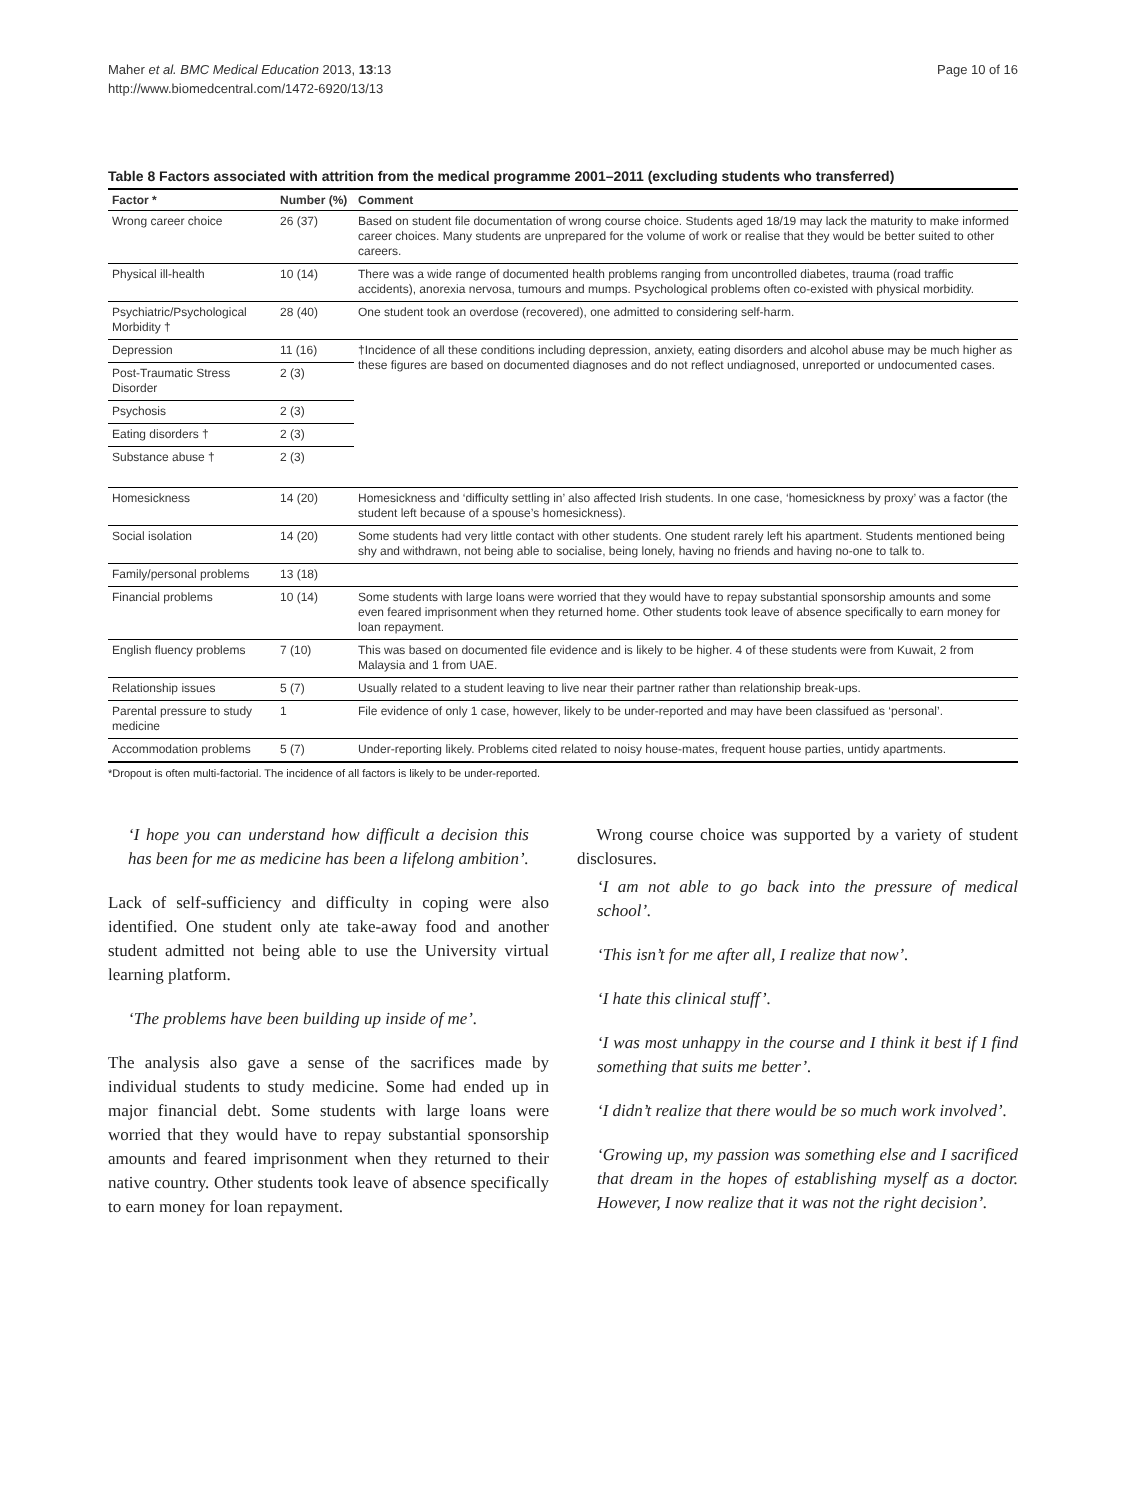Maher et al. BMC Medical Education 2013, 13:13
http://www.biomedcentral.com/1472-6920/13/13
Page 10 of 16
Table 8 Factors associated with attrition from the medical programme 2001–2011 (excluding students who transferred)
| Factor * | Number (%) | Comment |
| --- | --- | --- |
| Wrong career choice | 26 (37) | Based on student file documentation of wrong course choice. Students aged 18/19 may lack the maturity to make informed career choices. Many students are unprepared for the volume of work or realise that they would be better suited to other careers. |
| Physical ill-health | 10 (14) | There was a wide range of documented health problems ranging from uncontrolled diabetes, trauma (road traffic accidents), anorexia nervosa, tumours and mumps. Psychological problems often co-existed with physical morbidity. |
| Psychiatric/Psychological Morbidity † | 28 (40) | One student took an overdose (recovered), one admitted to considering self-harm. |
| Depression | 11 (16) | †Incidence of all these conditions including depression, anxiety, eating disorders and alcohol abuse may be much higher as these figures are based on documented diagnoses and do not reflect undiagnosed, unreported or undocumented cases. |
| Post-Traumatic Stress Disorder | 2 (3) | |
| Psychosis | 2 (3) | |
| Eating disorders † | 2 (3) | |
| Substance abuse † | 2 (3) | |
| Homesickness | 14 (20) | Homesickness and ‘difficulty settling in’ also affected Irish students. In one case, ‘homesickness by proxy’ was a factor (the student left because of a spouse’s homesickness). |
| Social isolation | 14 (20) | Some students had very little contact with other students. One student rarely left his apartment. Students mentioned being shy and withdrawn, not being able to socialise, being lonely, having no friends and having no-one to talk to. |
| Family/personal problems | 13 (18) | |
| Financial problems | 10 (14) | Some students with large loans were worried that they would have to repay substantial sponsorship amounts and some even feared imprisonment when they returned home. Other students took leave of absence specifically to earn money for loan repayment. |
| English fluency problems | 7 (10) | This was based on documented file evidence and is likely to be higher. 4 of these students were from Kuwait, 2 from Malaysia and 1 from UAE. |
| Relationship issues | 5 (7) | Usually related to a student leaving to live near their partner rather than relationship break-ups. |
| Parental pressure to study medicine | 1 | File evidence of only 1 case, however, likely to be under-reported and may have been classifued as ‘personal’. |
| Accommodation problems | 5 (7) | Under-reporting likely. Problems cited related to noisy house-mates, frequent house parties, untidy apartments. |
*Dropout is often multi-factorial. The incidence of all factors is likely to be under-reported.
‘I hope you can understand how difficult a decision this has been for me as medicine has been a lifelong ambition’.
Lack of self-sufficiency and difficulty in coping were also identified. One student only ate take-away food and another student admitted not being able to use the University virtual learning platform.
‘The problems have been building up inside of me’.
The analysis also gave a sense of the sacrifices made by individual students to study medicine. Some had ended up in major financial debt. Some students with large loans were worried that they would have to repay substantial sponsorship amounts and feared imprisonment when they returned to their native country. Other students took leave of absence specifically to earn money for loan repayment.
Wrong course choice was supported by a variety of student disclosures.
‘I am not able to go back into the pressure of medical school’.
‘This isn’t for me after all, I realize that now’.
‘I hate this clinical stuff’.
‘I was most unhappy in the course and I think it best if I find something that suits me better’.
‘I didn’t realize that there would be so much work involved’.
‘Growing up, my passion was something else and I sacrificed that dream in the hopes of establishing myself as a doctor. However, I now realize that it was not the right decision’.